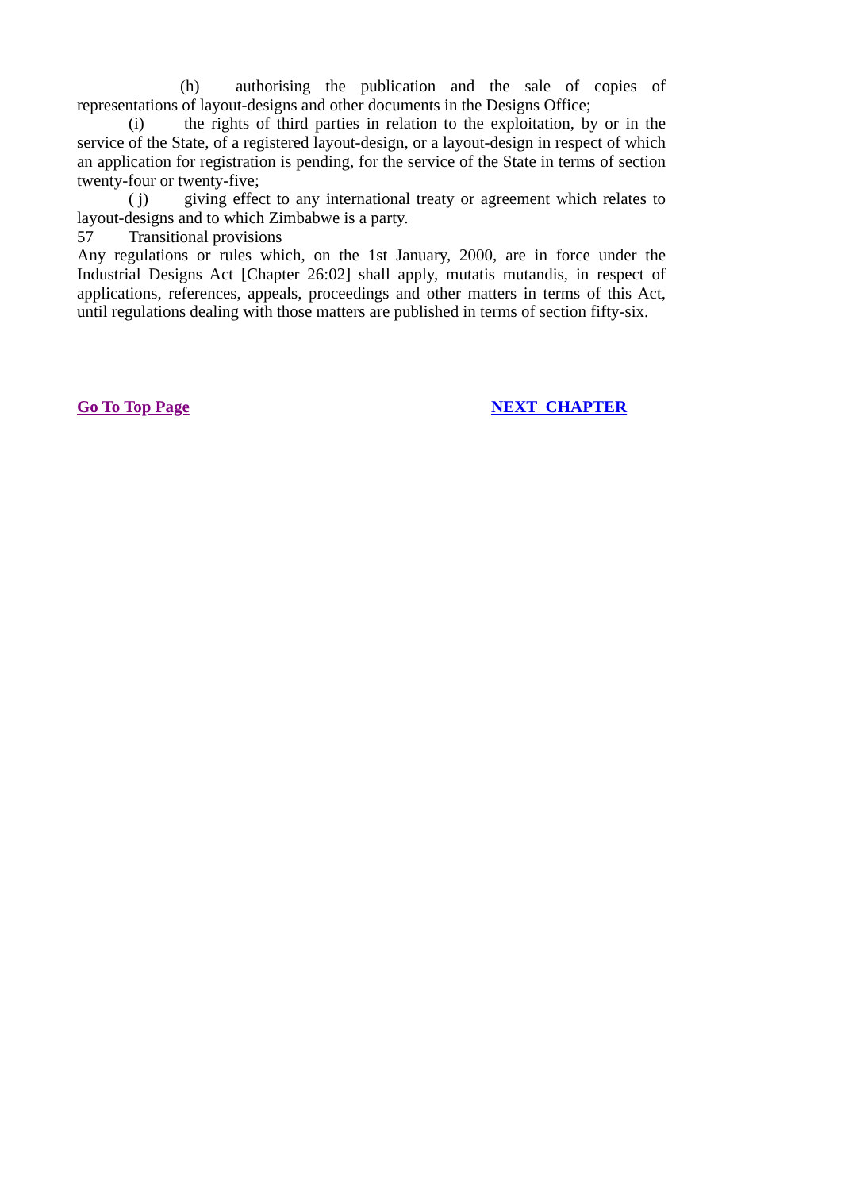(h) authorising the publication and the sale of copies of representations of layout-designs and other documents in the Designs Office;
(i) the rights of third parties in relation to the exploitation, by or in the service of the State, of a registered layout-design, or a layout-design in respect of which an application for registration is pending, for the service of the State in terms of section twenty-four or twenty-five;
( j) giving effect to any international treaty or agreement which relates to layout-designs and to which Zimbabwe is a party.
57 Transitional provisions
Any regulations or rules which, on the 1st January, 2000, are in force under the Industrial Designs Act [Chapter 26:02] shall apply, mutatis mutandis, in respect of applications, references, appeals, proceedings and other matters in terms of this Act, until regulations dealing with those matters are published in terms of section fifty-six.
Go To Top Page NEXT CHAPTER